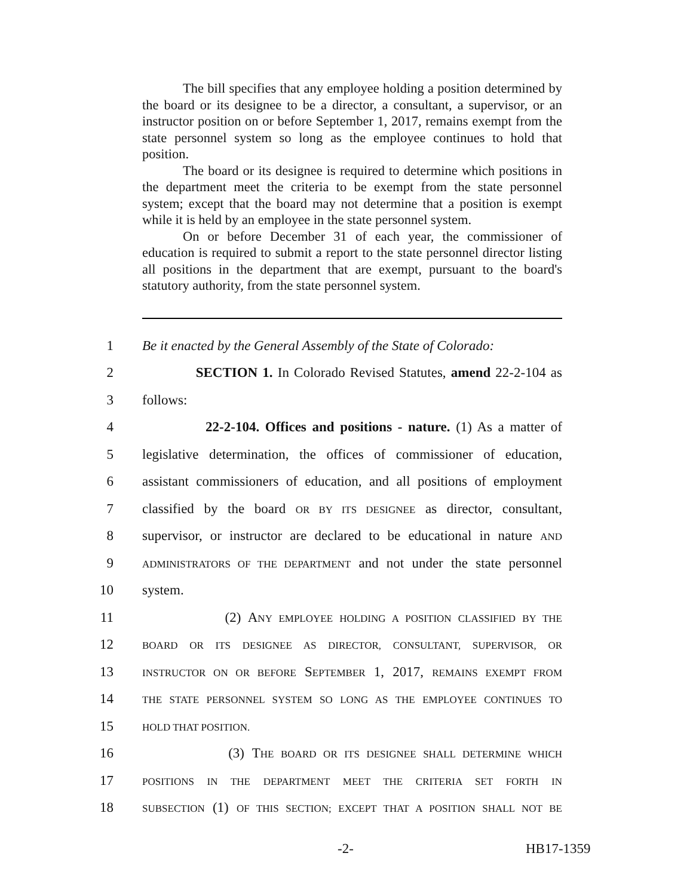The bill specifies that any employee holding a position determined by the board or its designee to be a director, a consultant, a supervisor, or an instructor position on or before September 1, 2017, remains exempt from the state personnel system so long as the employee continues to hold that position.
The board or its designee is required to determine which positions in the department meet the criteria to be exempt from the state personnel system; except that the board may not determine that a position is exempt while it is held by an employee in the state personnel system.
On or before December 31 of each year, the commissioner of education is required to submit a report to the state personnel director listing all positions in the department that are exempt, pursuant to the board's statutory authority, from the state personnel system.
1 Be it enacted by the General Assembly of the State of Colorado:
2 SECTION 1. In Colorado Revised Statutes, amend 22-2-104 as
3 follows:
4 22-2-104. Offices and positions - nature. (1) As a matter of
5 legislative determination, the offices of commissioner of education,
6 assistant commissioners of education, and all positions of employment
7 classified by the board OR BY ITS DESIGNEE as director, consultant,
8 supervisor, or instructor are declared to be educational in nature AND
9 ADMINISTRATORS OF THE DEPARTMENT and not under the state personnel
10 system.
11 (2) ANY EMPLOYEE HOLDING A POSITION CLASSIFIED BY THE
12 BOARD OR ITS DESIGNEE AS DIRECTOR, CONSULTANT, SUPERVISOR, OR
13 INSTRUCTOR ON OR BEFORE SEPTEMBER 1, 2017, REMAINS EXEMPT FROM
14 THE STATE PERSONNEL SYSTEM SO LONG AS THE EMPLOYEE CONTINUES TO
15 HOLD THAT POSITION.
16 (3) THE BOARD OR ITS DESIGNEE SHALL DETERMINE WHICH
17 POSITIONS IN THE DEPARTMENT MEET THE CRITERIA SET FORTH IN
18 SUBSECTION (1) OF THIS SECTION; EXCEPT THAT A POSITION SHALL NOT BE
-2- HB17-1359